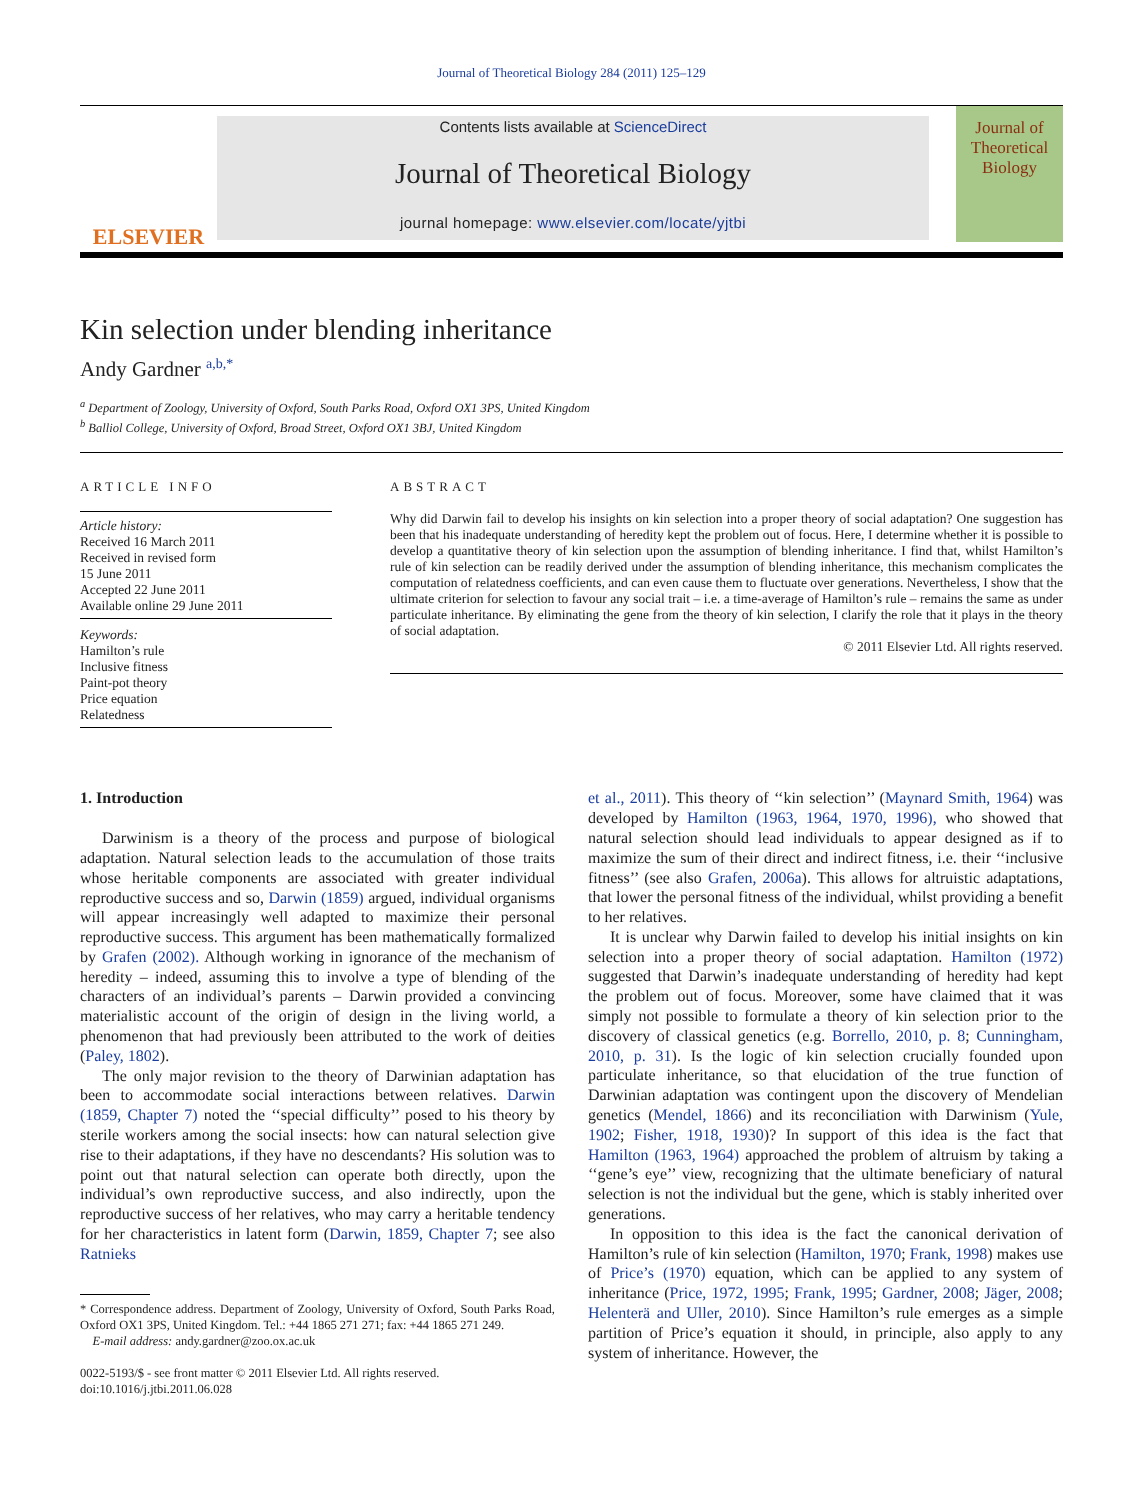Journal of Theoretical Biology 284 (2011) 125–129
ELSEVIER
Contents lists available at ScienceDirect
Journal of Theoretical Biology
journal homepage: www.elsevier.com/locate/yjtbi
Journal of
Theoretical
Biology
Kin selection under blending inheritance
Andy Gardner <sup>a,b,*</sup>
<sup>a</sup> Department of Zoology, University of Oxford, South Parks Road, Oxford OX1 3PS, United Kingdom
<sup>b</sup> Balliol College, University of Oxford, Broad Street, Oxford OX1 3BJ, United Kingdom
ARTICLE INFO
Article history:
Received 16 March 2011
Received in revised form
15 June 2011
Accepted 22 June 2011
Available online 29 June 2011
Keywords:
Hamilton’s rule
Inclusive fitness
Paint-pot theory
Price equation
Relatedness
ABSTRACT
Why did Darwin fail to develop his insights on kin selection into a proper theory of social adaptation? One suggestion has been that his inadequate understanding of heredity kept the problem out of focus. Here, I determine whether it is possible to develop a quantitative theory of kin selection upon the assumption of blending inheritance. I find that, whilst Hamilton’s rule of kin selection can be readily derived under the assumption of blending inheritance, this mechanism complicates the computation of relatedness coefficients, and can even cause them to fluctuate over generations. Nevertheless, I show that the ultimate criterion for selection to favour any social trait – i.e. a time-average of Hamilton’s rule – remains the same as under particulate inheritance. By eliminating the gene from the theory of kin selection, I clarify the role that it plays in the theory of social adaptation.
© 2011 Elsevier Ltd. All rights reserved.
1. Introduction
Darwinism is a theory of the process and purpose of biological adaptation. Natural selection leads to the accumulation of those traits whose heritable components are associated with greater individual reproductive success and so, Darwin (1859) argued, individual organisms will appear increasingly well adapted to maximize their personal reproductive success. This argument has been mathematically formalized by Grafen (2002). Although working in ignorance of the mechanism of heredity – indeed, assuming this to involve a type of blending of the characters of an individual’s parents – Darwin provided a convincing materialistic account of the origin of design in the living world, a phenomenon that had previously been attributed to the work of deities (Paley, 1802).
The only major revision to the theory of Darwinian adaptation has been to accommodate social interactions between relatives. Darwin (1859, Chapter 7) noted the ‘‘special difficulty’’ posed to his theory by sterile workers among the social insects: how can natural selection give rise to their adaptations, if they have no descendants? His solution was to point out that natural selection can operate both directly, upon the individual’s own reproductive success, and also indirectly, upon the reproductive success of her relatives, who may carry a heritable tendency for her characteristics in latent form (Darwin, 1859, Chapter 7; see also Ratnieks
* Correspondence address. Department of Zoology, University of Oxford, South Parks Road, Oxford OX1 3PS, United Kingdom. Tel.: +44 1865 271 271; fax: +44 1865 271 249.
E-mail address: andy.gardner@zoo.ox.ac.uk
0022-5193/$ - see front matter © 2011 Elsevier Ltd. All rights reserved.
doi:10.1016/j.jtbi.2011.06.028
et al., 2011). This theory of ‘‘kin selection’’ (Maynard Smith, 1964) was developed by Hamilton (1963, 1964, 1970, 1996), who showed that natural selection should lead individuals to appear designed as if to maximize the sum of their direct and indirect fitness, i.e. their ‘‘inclusive fitness’’ (see also Grafen, 2006a). This allows for altruistic adaptations, that lower the personal fitness of the individual, whilst providing a benefit to her relatives.
It is unclear why Darwin failed to develop his initial insights on kin selection into a proper theory of social adaptation. Hamilton (1972) suggested that Darwin’s inadequate understanding of heredity had kept the problem out of focus. Moreover, some have claimed that it was simply not possible to formulate a theory of kin selection prior to the discovery of classical genetics (e.g. Borrello, 2010, p. 8; Cunningham, 2010, p. 31). Is the logic of kin selection crucially founded upon particulate inheritance, so that elucidation of the true function of Darwinian adaptation was contingent upon the discovery of Mendelian genetics (Mendel, 1866) and its reconciliation with Darwinism (Yule, 1902; Fisher, 1918, 1930)? In support of this idea is the fact that Hamilton (1963, 1964) approached the problem of altruism by taking a ‘‘gene’s eye’’ view, recognizing that the ultimate beneficiary of natural selection is not the individual but the gene, which is stably inherited over generations.
In opposition to this idea is the fact the canonical derivation of Hamilton’s rule of kin selection (Hamilton, 1970; Frank, 1998) makes use of Price’s (1970) equation, which can be applied to any system of inheritance (Price, 1972, 1995; Frank, 1995; Gardner, 2008; Jäger, 2008; Helenterä and Uller, 2010). Since Hamilton’s rule emerges as a simple partition of Price’s equation it should, in principle, also apply to any system of inheritance. However, the